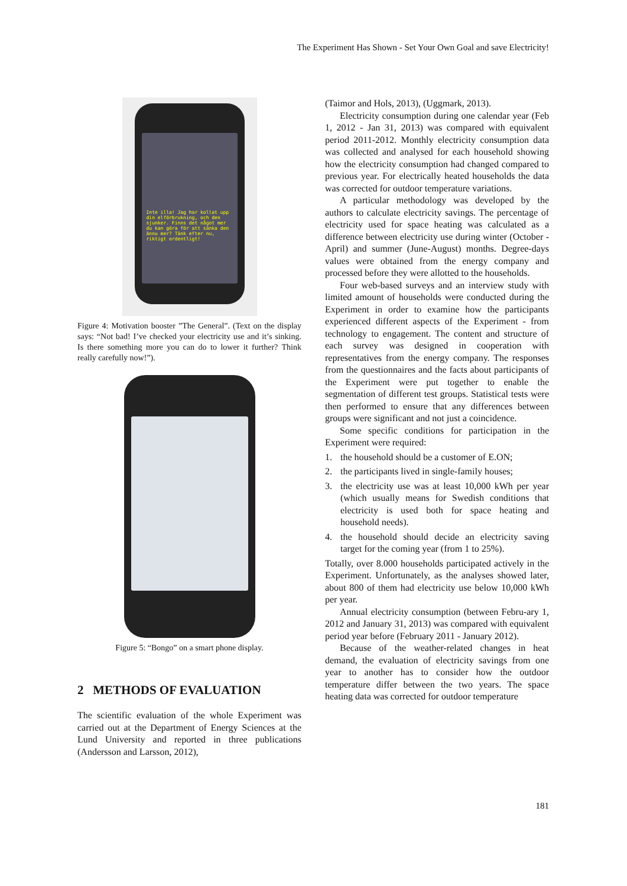The Experiment Has Shown - Set Your Own Goal and save Electricity!
Inte illa! Jag har kollat upp din elförbrukning, och den sjunker. Finns det något mer du kan göra för att sänka den ännu mer? Tänk efter nu, riktigt ordentligt!
Figure 4: Motivation booster ”The General”. (Text on the display says: “Not bad! I’ve checked your electricity use and it’s sinking. Is there something more you can do to lower it further? Think really carefully now!”).
Figure 5: “Bongo” on a smart phone display.
2 METHODS OF EVALUATION
The scientific evaluation of the whole Experiment was carried out at the Department of Energy Sciences at the Lund University and reported in three publications (Andersson and Larsson, 2012),
(Taimor and Hols, 2013), (Uggmark, 2013).
Electricity consumption during one calendar year (Feb 1, 2012 - Jan 31, 2013) was compared with equivalent period 2011-2012. Monthly electricity consumption data was collected and analysed for each household showing how the electricity consumption had changed compared to previous year. For electrically heated households the data was corrected for outdoor temperature variations.
A particular methodology was developed by the authors to calculate electricity savings. The percentage of electricity used for space heating was calculated as a difference between electricity use during winter (October -April) and summer (June-August) months. Degree-days values were obtained from the energy company and processed before they were allotted to the households.
Four web-based surveys and an interview study with limited amount of households were conducted during the Experiment in order to examine how the participants experienced different aspects of the Experiment - from technology to engagement. The content and structure of each survey was designed in cooperation with representatives from the energy company. The responses from the questionnaires and the facts about participants of the Experiment were put together to enable the segmentation of different test groups. Statistical tests were then performed to ensure that any differences between groups were significant and not just a coincidence.
Some specific conditions for participation in the Experiment were required:
1. the household should be a customer of E.ON;
2. the participants lived in single-family houses;
3. the electricity use was at least 10,000 kWh per year (which usually means for Swedish conditions that electricity is used both for space heating and household needs).
4. the household should decide an electricity saving target for the coming year (from 1 to 25%).
Totally, over 8.000 households participated actively in the Experiment. Unfortunately, as the analyses showed later, about 800 of them had electricity use below 10,000 kWh per year.
Annual electricity consumption (between Febru-ary 1, 2012 and January 31, 2013) was compared with equivalent period year before (February 2011 - January 2012).
Because of the weather-related changes in heat demand, the evaluation of electricity savings from one year to another has to consider how the outdoor temperature differ between the two years. The space heating data was corrected for outdoor temperature
181